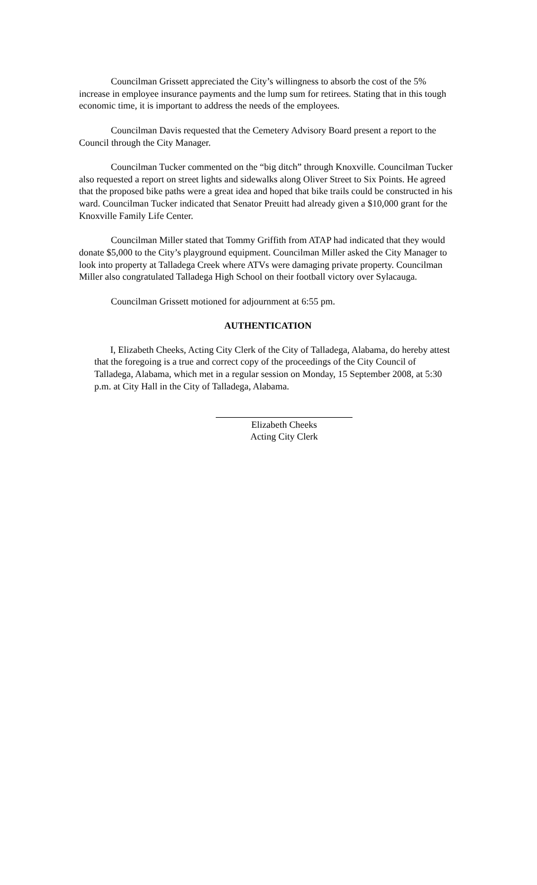Councilman Grissett appreciated the City’s willingness to absorb the cost of the 5% increase in employee insurance payments and the lump sum for retirees. Stating that in this tough economic time, it is important to address the needs of the employees.
Councilman Davis requested that the Cemetery Advisory Board present a report to the Council through the City Manager.
Councilman Tucker commented on the “big ditch” through Knoxville. Councilman Tucker also requested a report on street lights and sidewalks along Oliver Street to Six Points. He agreed that the proposed bike paths were a great idea and hoped that bike trails could be constructed in his ward. Councilman Tucker indicated that Senator Preuitt had already given a $10,000 grant for the Knoxville Family Life Center.
Councilman Miller stated that Tommy Griffith from ATAP had indicated that they would donate $5,000 to the City’s playground equipment. Councilman Miller asked the City Manager to look into property at Talladega Creek where ATVs were damaging private property. Councilman Miller also congratulated Talladega High School on their football victory over Sylacauga.
Councilman Grissett motioned for adjournment at 6:55 pm.
AUTHENTICATION
I, Elizabeth Cheeks, Acting City Clerk of the City of Talladega, Alabama, do hereby attest that the foregoing is a true and correct copy of the proceedings of the City Council of Talladega, Alabama, which met in a regular session on Monday, 15 September 2008, at 5:30 p.m. at City Hall in the City of Talladega, Alabama.
Elizabeth Cheeks
Acting City Clerk